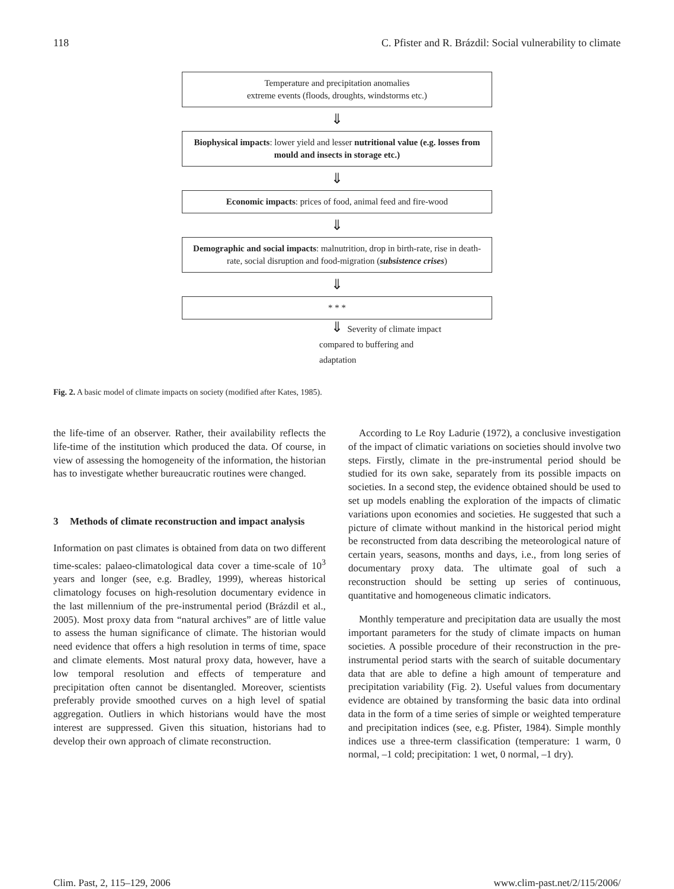118 C. Pfister and R. Brázdil: Social vulnerability to climate
Temperature and precipitation anomalies
extreme events (floods, droughts, windstorms etc.)
⇓
Biophysical impacts: lower yield and lesser nutritional value (e.g. losses from mould and insects in storage etc.)
⇓
Economic impacts: prices of food, animal feed and fire-wood
⇓
Demographic and social impacts: malnutrition, drop in birth-rate, rise in death-rate, social disruption and food-migration (subsistence crises)
⇓
* * *
⇓ Severity of climate impact
compared to buffering and
adaptation
Fig. 2. A basic model of climate impacts on society (modified after Kates, 1985).
the life-time of an observer. Rather, their availability reflects the life-time of the institution which produced the data. Of course, in view of assessing the homogeneity of the information, the historian has to investigate whether bureaucratic routines were changed.
3 Methods of climate reconstruction and impact analysis
Information on past climates is obtained from data on two different time-scales: palaeo-climatological data cover a time-scale of 10<sup>3</sup> years and longer (see, e.g. Bradley, 1999), whereas historical climatology focuses on high-resolution documentary evidence in the last millennium of the pre-instrumental period (Brázdil et al., 2005). Most proxy data from “natural archives” are of little value to assess the human significance of climate. The historian would need evidence that offers a high resolution in terms of time, space and climate elements. Most natural proxy data, however, have a low temporal resolution and effects of temperature and precipitation often cannot be disentangled. Moreover, scientists preferably provide smoothed curves on a high level of spatial aggregation. Outliers in which historians would have the most interest are suppressed. Given this situation, historians had to develop their own approach of climate reconstruction.
According to Le Roy Ladurie (1972), a conclusive investigation of the impact of climatic variations on societies should involve two steps. Firstly, climate in the pre-instrumental period should be studied for its own sake, separately from its possible impacts on societies. In a second step, the evidence obtained should be used to set up models enabling the exploration of the impacts of climatic variations upon economies and societies. He suggested that such a picture of climate without mankind in the historical period might be reconstructed from data describing the meteorological nature of certain years, seasons, months and days, i.e., from long series of documentary proxy data. The ultimate goal of such a reconstruction should be setting up series of continuous, quantitative and homogeneous climatic indicators.
Monthly temperature and precipitation data are usually the most important parameters for the study of climate impacts on human societies. A possible procedure of their reconstruction in the pre-instrumental period starts with the search of suitable documentary data that are able to define a high amount of temperature and precipitation variability (Fig. 2). Useful values from documentary evidence are obtained by transforming the basic data into ordinal data in the form of a time series of simple or weighted temperature and precipitation indices (see, e.g. Pfister, 1984). Simple monthly indices use a three-term classification (temperature: 1 warm, 0 normal, –1 cold; precipitation: 1 wet, 0 normal, –1 dry).
Clim. Past, 2, 115–129, 2006 www.clim-past.net/2/115/2006/